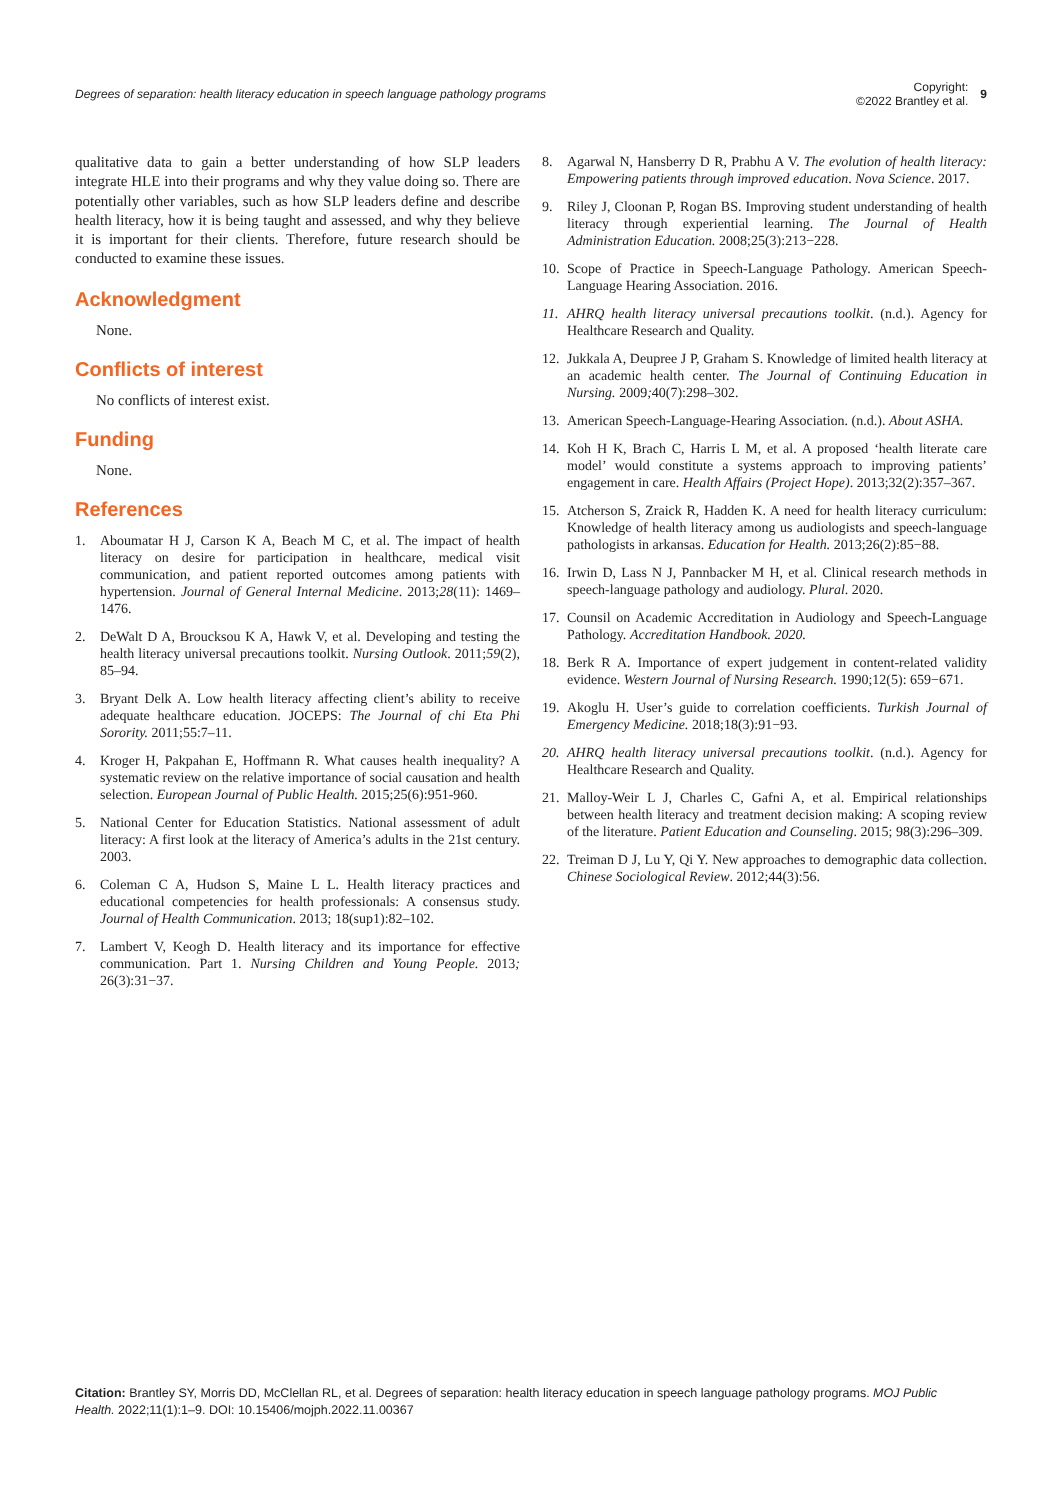Degrees of separation: health literacy education in speech language pathology programs
Copyright:
©2022 Brantley et al.
9
qualitative data to gain a better understanding of how SLP leaders integrate HLE into their programs and why they value doing so. There are potentially other variables, such as how SLP leaders define and describe health literacy, how it is being taught and assessed, and why they believe it is important for their clients. Therefore, future research should be conducted to examine these issues.
Acknowledgment
None.
Conflicts of interest
No conflicts of interest exist.
Funding
None.
References
1. Aboumatar H J, Carson K A, Beach M C, et al. The impact of health literacy on desire for participation in healthcare, medical visit communication, and patient reported outcomes among patients with hypertension. Journal of General Internal Medicine. 2013;28(11): 1469–1476.
2. DeWalt D A, Broucksou K A, Hawk V, et al. Developing and testing the health literacy universal precautions toolkit. Nursing Outlook. 2011;59(2), 85–94.
3. Bryant Delk A. Low health literacy affecting client’s ability to receive adequate healthcare education. JOCEPS: The Journal of chi Eta Phi Sorority. 2011;55:7–11.
4. Kroger H, Pakpahan E, Hoffmann R. What causes health inequality? A systematic review on the relative importance of social causation and health selection. European Journal of Public Health. 2015;25(6):951-960.
5. National Center for Education Statistics. National assessment of adult literacy: A first look at the literacy of America’s adults in the 21st century. 2003.
6. Coleman C A, Hudson S, Maine L L. Health literacy practices and educational competencies for health professionals: A consensus study. Journal of Health Communication. 2013; 18(sup1):82–102.
7. Lambert V, Keogh D. Health literacy and its importance for effective communication. Part 1. Nursing Children and Young People. 2013; 26(3):31−37.
8. Agarwal N, Hansberry D R, Prabhu A V. The evolution of health literacy: Empowering patients through improved education. Nova Science. 2017.
9. Riley J, Cloonan P, Rogan BS. Improving student understanding of health literacy through experiential learning. The Journal of Health Administration Education. 2008;25(3):213−228.
10. Scope of Practice in Speech-Language Pathology. American Speech-Language Hearing Association. 2016.
11. AHRQ health literacy universal precautions toolkit. (n.d.). Agency for Healthcare Research and Quality.
12. Jukkala A, Deupree J P, Graham S. Knowledge of limited health literacy at an academic health center. The Journal of Continuing Education in Nursing. 2009; 40(7):298–302.
13. American Speech-Language-Hearing Association. (n.d.). About ASHA.
14. Koh H K, Brach C, Harris L M, et al. A proposed ‘health literate care model’ would constitute a systems approach to improving patients’ engagement in care. Health Affairs (Project Hope). 2013;32(2):357–367.
15. Atcherson S, Zraick R, Hadden K. A need for health literacy curriculum: Knowledge of health literacy among us audiologists and speech-language pathologists in arkansas. Education for Health. 2013;26(2):85−88.
16. Irwin D, Lass N J, Pannbacker M H, et al. Clinical research methods in speech-language pathology and audiology. Plural. 2020.
17. Counsil on Academic Accreditation in Audiology and Speech-Language Pathology. Accreditation Handbook. 2020.
18. Berk R A. Importance of expert judgement in content-related validity evidence. Western Journal of Nursing Research. 1990;12(5): 659−671.
19. Akoglu H. User’s guide to correlation coefficients. Turkish Journal of Emergency Medicine. 2018;18(3):91−93.
20. AHRQ health literacy universal precautions toolkit. (n.d.). Agency for Healthcare Research and Quality.
21. Malloy-Weir L J, Charles C, Gafni A, et al. Empirical relationships between health literacy and treatment decision making: A scoping review of the literature. Patient Education and Counseling. 2015; 98(3):296–309.
22. Treiman D J, Lu Y, Qi Y. New approaches to demographic data collection. Chinese Sociological Review. 2012;44(3):56.
Citation: Brantley SY, Morris DD, McClellan RL, et al. Degrees of separation: health literacy education in speech language pathology programs. MOJ Public Health. 2022;11(1):1‒9. DOI: 10.15406/mojph.2022.11.00367